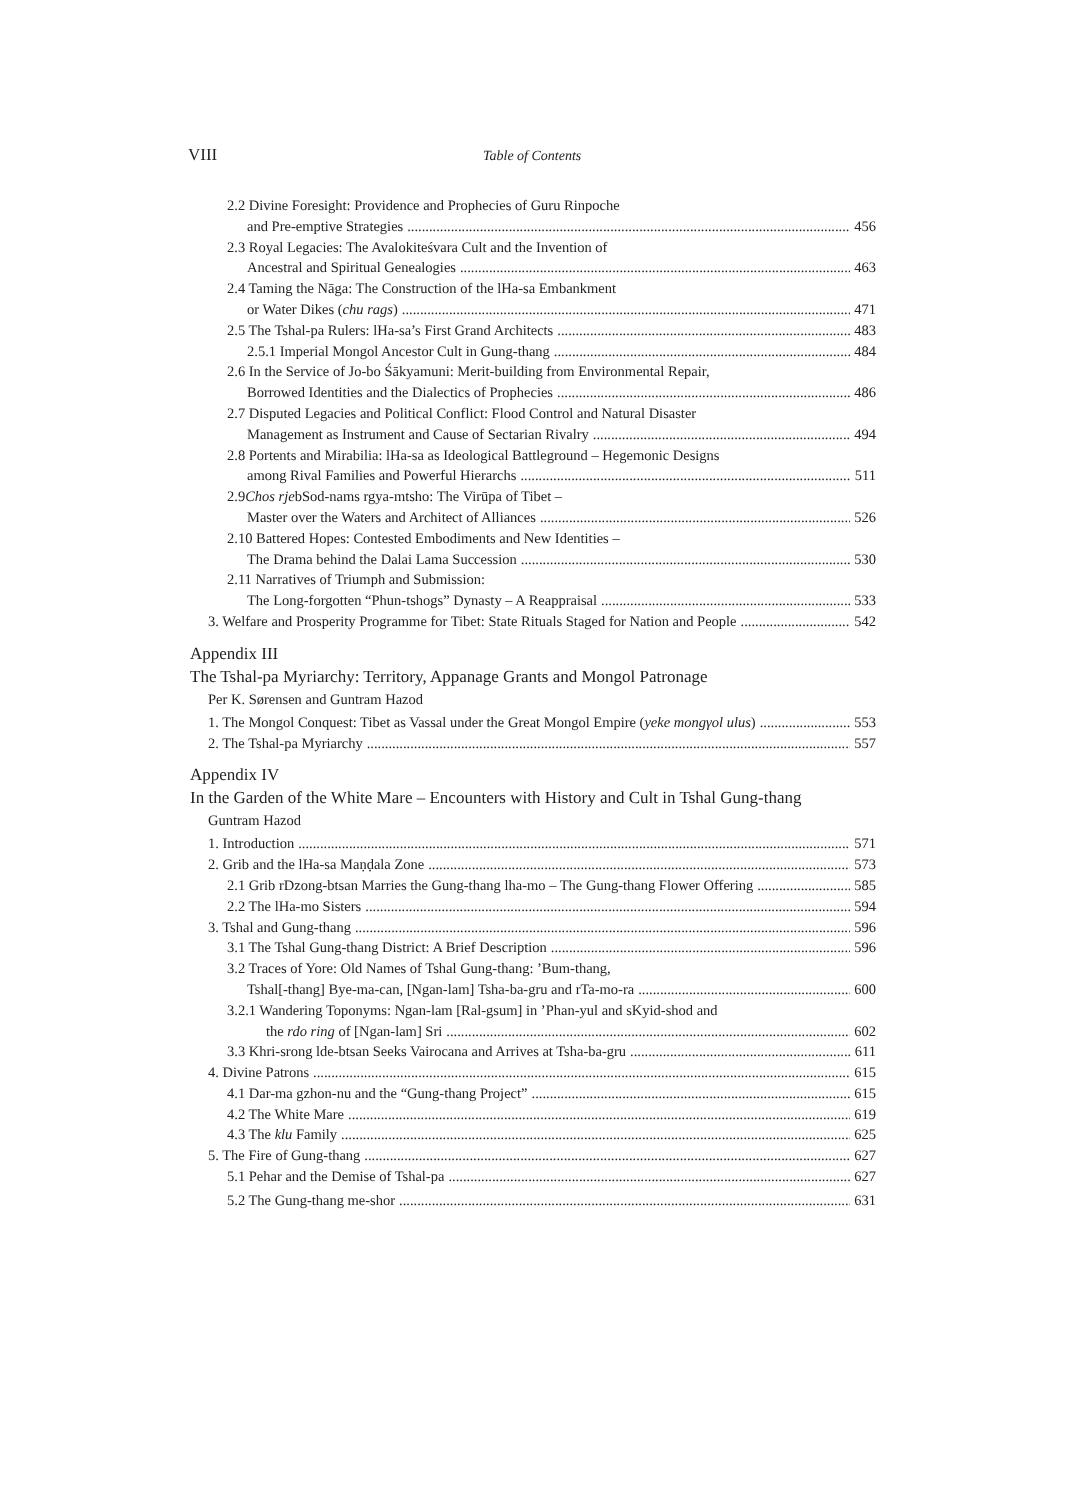VIII Table of Contents
2.2 Divine Foresight: Providence and Prophecies of Guru Rinpoche
and Pre-emptive Strategies 456
2.3 Royal Legacies: The Avalokiteśvara Cult and the Invention of
Ancestral and Spiritual Genealogies 463
2.4 Taming the Nāga: The Construction of the lHa-sa Embankment
or Water Dikes (chu rags) 471
2.5 The Tshal-pa Rulers: lHa-sa’s First Grand Architects 483
2.5.1 Imperial Mongol Ancestor Cult in Gung-thang 484
2.6 In the Service of Jo-bo Śākyamuni: Merit-building from Environmental Repair,
Borrowed Identities and the Dialectics of Prophecies 486
2.7 Disputed Legacies and Political Conflict: Flood Control and Natural Disaster
Management as Instrument and Cause of Sectarian Rivalry 494
2.8 Portents and Mirabilia: lHa-sa as Ideological Battleground – Hegemonic Designs
among Rival Families and Powerful Hierarchs 511
2.9 Chos rje bSod-nams rgya-mtsho: The Virūpa of Tibet –
Master over the Waters and Architect of Alliances 526
2.10 Battered Hopes: Contested Embodiments and New Identities –
The Drama behind the Dalai Lama Succession 530
2.11 Narratives of Triumph and Submission:
The Long-forgotten “Phun-tshogs” Dynasty – A Reappraisal 533
3. Welfare and Prosperity Programme for Tibet: State Rituals Staged for Nation and People 542
Appendix III
The Tshal-pa Myriarchy: Territory, Appanage Grants and Mongol Patronage
Per K. Sørensen and Guntram Hazod
1. The Mongol Conquest: Tibet as Vassal under the Great Mongol Empire (yeke mongγol ulus) 553
2. The Tshal-pa Myriarchy 557
Appendix IV
In the Garden of the White Mare – Encounters with History and Cult in Tshal Gung-thang
Guntram Hazod
1. Introduction 571
2. Grib and the lHa-sa Maṇḍala Zone 573
2.1 Grib rDzong-btsan Marries the Gung-thang lha-mo – The Gung-thang Flower Offering 585
2.2 The lHa-mo Sisters 594
3. Tshal and Gung-thang 596
3.1 The Tshal Gung-thang District: A Brief Description 596
3.2 Traces of Yore: Old Names of Tshal Gung-thang: ’Bum-thang,
Tshal[-thang] Bye-ma-can, [Ngan-lam] Tsha-ba-gru and rTa-mo-ra 600
3.2.1 Wandering Toponyms: Ngan-lam [Ral-gsum] in ’Phan-yul and sKyid-shod and
the rdo ring of [Ngan-lam] Sri 602
3.3 Khri-srong lde-btsan Seeks Vairocana and Arrives at Tsha-ba-gru 611
4. Divine Patrons 615
4.1 Dar-ma gzhon-nu and the “Gung-thang Project” 615
4.2 The White Mare 619
4.3 The klu Family 625
5. The Fire of Gung-thang 627
5.1 Pehar and the Demise of Tshal-pa 627
5.2 The Gung-thang me-shor 631